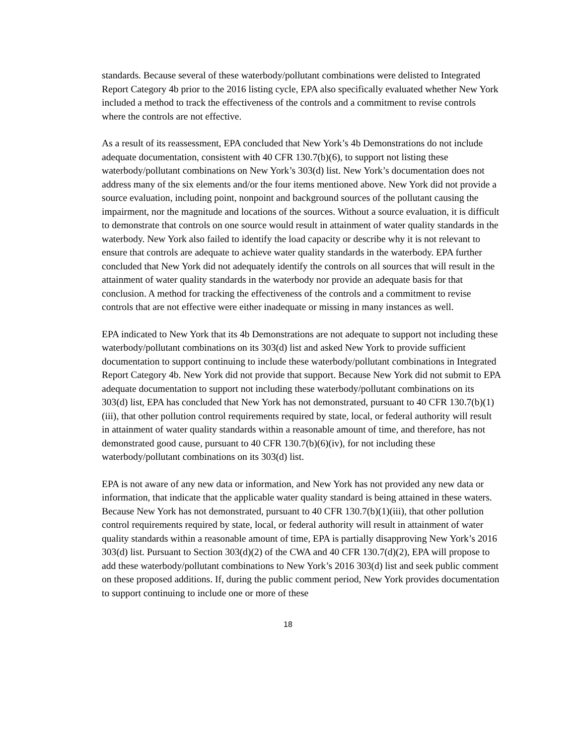standards. Because several of these waterbody/pollutant combinations were delisted to Integrated Report Category 4b prior to the 2016 listing cycle, EPA also specifically evaluated whether New York included a method to track the effectiveness of the controls and a commitment to revise controls where the controls are not effective.
As a result of its reassessment, EPA concluded that New York’s 4b Demonstrations do not include adequate documentation, consistent with 40 CFR 130.7(b)(6), to support not listing these waterbody/pollutant combinations on New York’s 303(d) list. New York’s documentation does not address many of the six elements and/or the four items mentioned above. New York did not provide a source evaluation, including point, nonpoint and background sources of the pollutant causing the impairment, nor the magnitude and locations of the sources. Without a source evaluation, it is difficult to demonstrate that controls on one source would result in attainment of water quality standards in the waterbody. New York also failed to identify the load capacity or describe why it is not relevant to ensure that controls are adequate to achieve water quality standards in the waterbody. EPA further concluded that New York did not adequately identify the controls on all sources that will result in the attainment of water quality standards in the waterbody nor provide an adequate basis for that conclusion. A method for tracking the effectiveness of the controls and a commitment to revise controls that are not effective were either inadequate or missing in many instances as well.
EPA indicated to New York that its 4b Demonstrations are not adequate to support not including these waterbody/pollutant combinations on its 303(d) list and asked New York to provide sufficient documentation to support continuing to include these waterbody/pollutant combinations in Integrated Report Category 4b. New York did not provide that support. Because New York did not submit to EPA adequate documentation to support not including these waterbody/pollutant combinations on its 303(d) list, EPA has concluded that New York has not demonstrated, pursuant to 40 CFR 130.7(b)(1)(iii), that other pollution control requirements required by state, local, or federal authority will result in attainment of water quality standards within a reasonable amount of time, and therefore, has not demonstrated good cause, pursuant to 40 CFR 130.7(b)(6)(iv), for not including these waterbody/pollutant combinations on its 303(d) list.
EPA is not aware of any new data or information, and New York has not provided any new data or information, that indicate that the applicable water quality standard is being attained in these waters. Because New York has not demonstrated, pursuant to 40 CFR 130.7(b)(1)(iii), that other pollution control requirements required by state, local, or federal authority will result in attainment of water quality standards within a reasonable amount of time, EPA is partially disapproving New York’s 2016 303(d) list. Pursuant to Section 303(d)(2) of the CWA and 40 CFR 130.7(d)(2), EPA will propose to add these waterbody/pollutant combinations to New York’s 2016 303(d) list and seek public comment on these proposed additions. If, during the public comment period, New York provides documentation to support continuing to include one or more of these
18